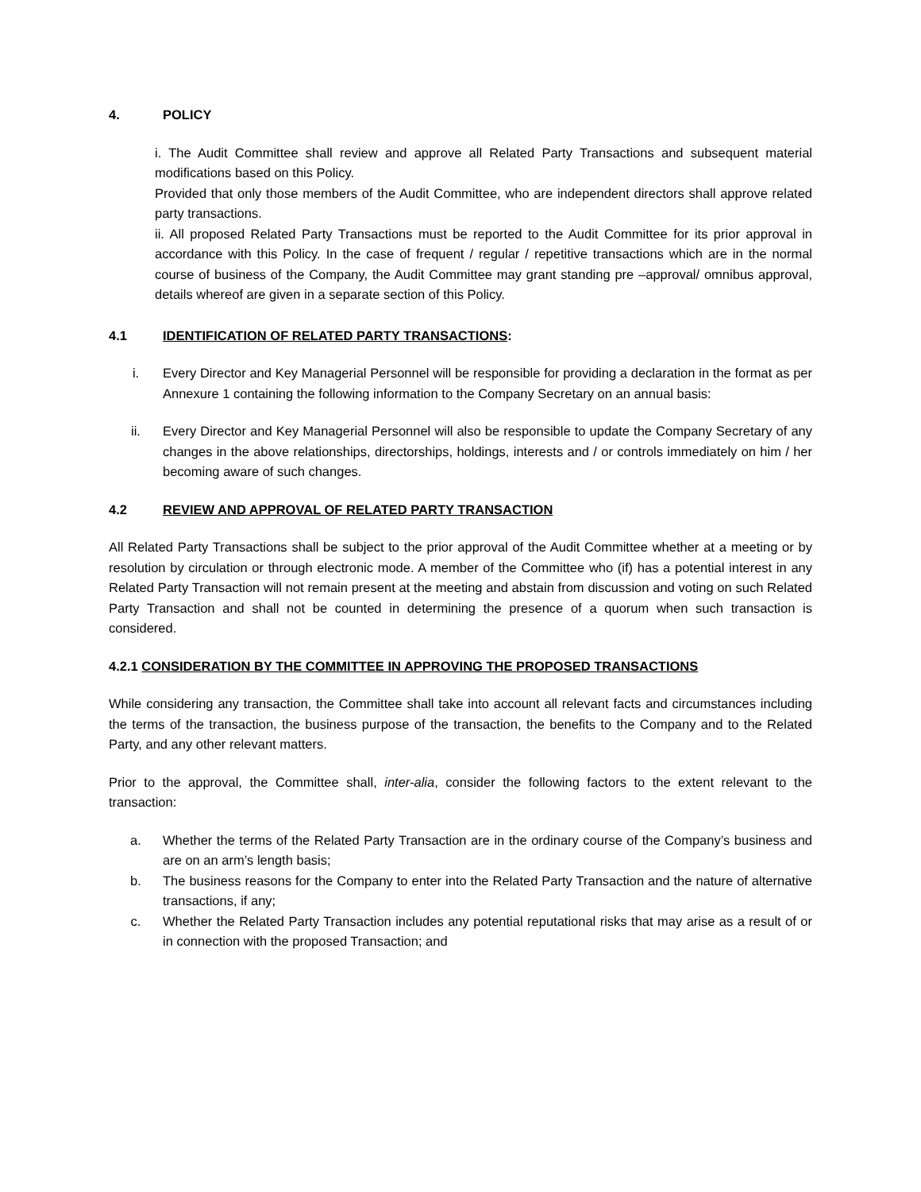4. POLICY
i. The Audit Committee shall review and approve all Related Party Transactions and subsequent material modifications based on this Policy.
Provided that only those members of the Audit Committee, who are independent directors shall approve related party transactions.
ii. All proposed Related Party Transactions must be reported to the Audit Committee for its prior approval in accordance with this Policy. In the case of frequent / regular / repetitive transactions which are in the normal course of business of the Company, the Audit Committee may grant standing pre –approval/ omnibus approval, details whereof are given in a separate section of this Policy.
4.1 IDENTIFICATION OF RELATED PARTY TRANSACTIONS:
i. Every Director and Key Managerial Personnel will be responsible for providing a declaration in the format as per Annexure 1 containing the following information to the Company Secretary on an annual basis:
ii. Every Director and Key Managerial Personnel will also be responsible to update the Company Secretary of any changes in the above relationships, directorships, holdings, interests and / or controls immediately on him / her becoming aware of such changes.
4.2 REVIEW AND APPROVAL OF RELATED PARTY TRANSACTION
All Related Party Transactions shall be subject to the prior approval of the Audit Committee whether at a meeting or by resolution by circulation or through electronic mode. A member of the Committee who (if) has a potential interest in any Related Party Transaction will not remain present at the meeting and abstain from discussion and voting on such Related Party Transaction and shall not be counted in determining the presence of a quorum when such transaction is considered.
4.2.1 CONSIDERATION BY THE COMMITTEE IN APPROVING THE PROPOSED TRANSACTIONS
While considering any transaction, the Committee shall take into account all relevant facts and circumstances including the terms of the transaction, the business purpose of the transaction, the benefits to the Company and to the Related Party, and any other relevant matters.
Prior to the approval, the Committee shall, inter-alia, consider the following factors to the extent relevant to the transaction:
a. Whether the terms of the Related Party Transaction are in the ordinary course of the Company’s business and are on an arm’s length basis;
b. The business reasons for the Company to enter into the Related Party Transaction and the nature of alternative transactions, if any;
c. Whether the Related Party Transaction includes any potential reputational risks that may arise as a result of or in connection with the proposed Transaction; and